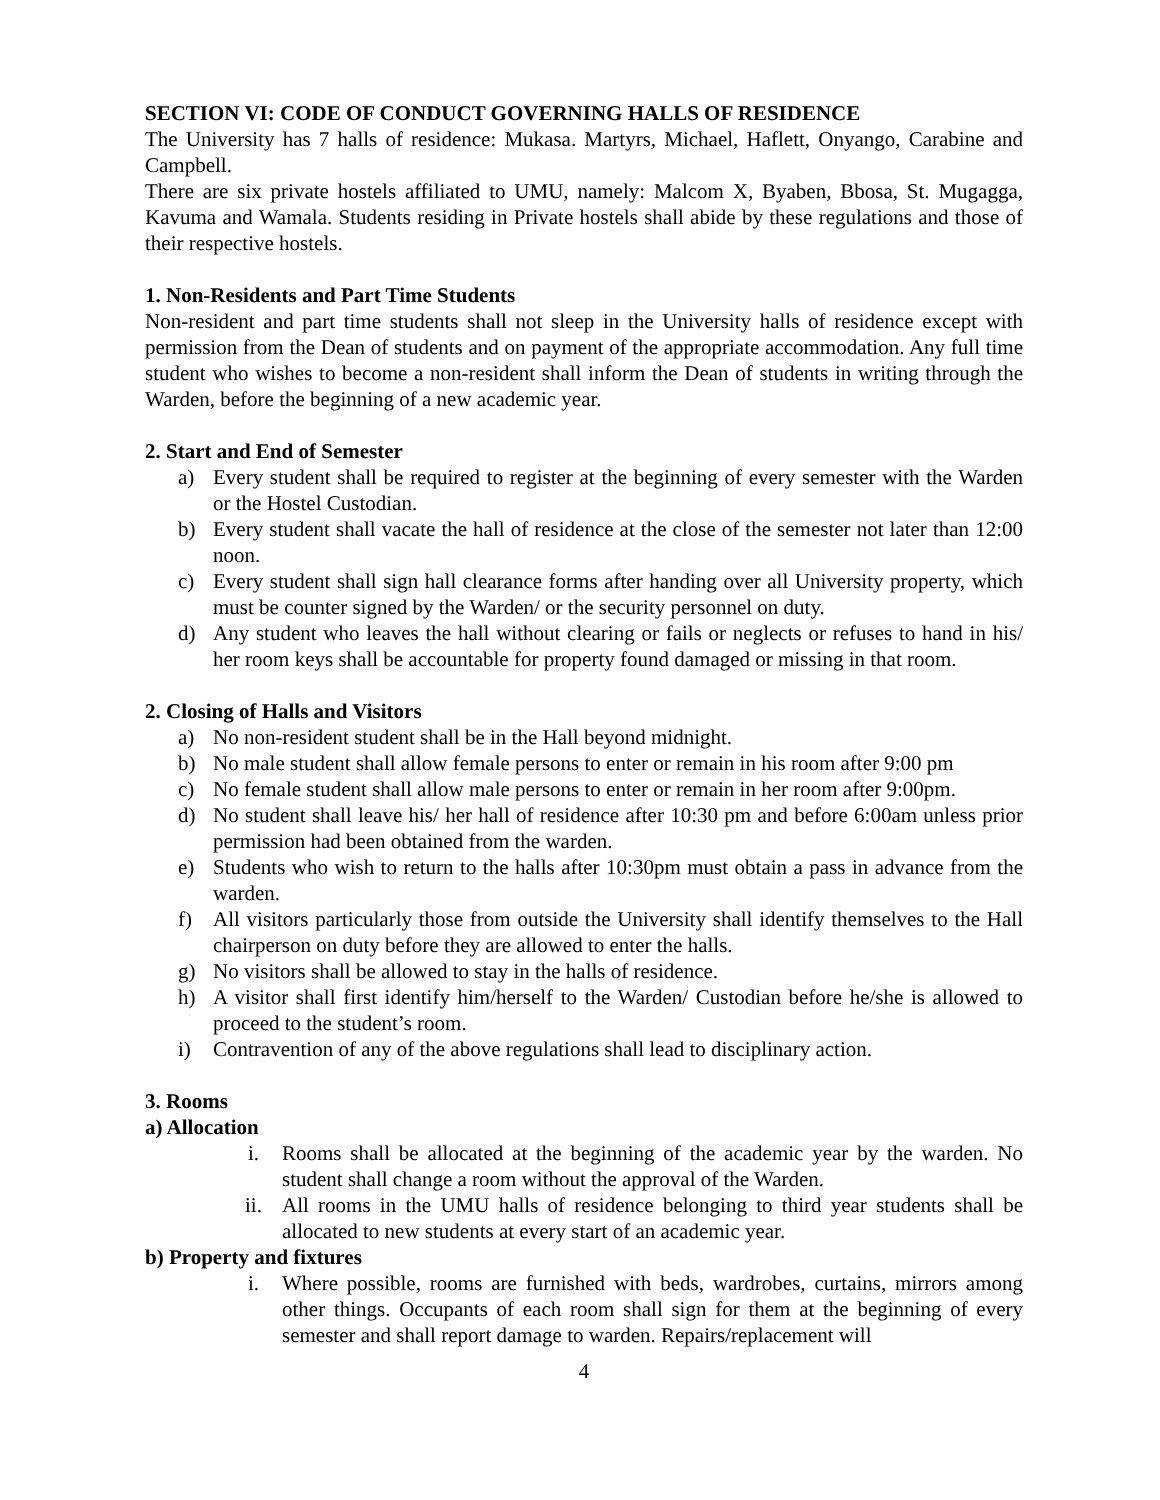SECTION VI: CODE OF CONDUCT GOVERNING HALLS OF RESIDENCE
The University has 7 halls of residence: Mukasa. Martyrs, Michael, Haflett, Onyango, Carabine and Campbell.
There are six private hostels affiliated to UMU, namely: Malcom X, Byaben, Bbosa, St. Mugagga, Kavuma and Wamala. Students residing in Private hostels shall abide by these regulations and those of their respective hostels.
1. Non-Residents and Part Time Students
Non-resident and part time students shall not sleep in the University halls of residence except with permission from the Dean of students and on payment of the appropriate accommodation. Any full time student who wishes to become a non-resident shall inform the Dean of students in writing through the Warden, before the beginning of a new academic year.
2. Start and End of Semester
a) Every student shall be required to register at the beginning of every semester with the Warden or the Hostel Custodian.
b) Every student shall vacate the hall of residence at the close of the semester not later than 12:00 noon.
c) Every student shall sign hall clearance forms after handing over all University property, which must be counter signed by the Warden/ or the security personnel on duty.
d) Any student who leaves the hall without clearing or fails or neglects or refuses to hand in his/ her room keys shall be accountable for property found damaged or missing in that room.
2. Closing of Halls and Visitors
a) No non-resident student shall be in the Hall beyond midnight.
b) No male student shall allow female persons to enter or remain in his room after 9:00 pm
c) No female student shall allow male persons to enter or remain in her room after 9:00pm.
d) No student shall leave his/ her hall of residence after 10:30 pm and before 6:00am unless prior permission had been obtained from the warden.
e) Students who wish to return to the halls after 10:30pm must obtain a pass in advance from the warden.
f) All visitors particularly those from outside the University shall identify themselves to the Hall chairperson on duty before they are allowed to enter the halls.
g) No visitors shall be allowed to stay in the halls of residence.
h) A visitor shall first identify him/herself to the Warden/ Custodian before he/she is allowed to proceed to the student’s room.
i) Contravention of any of the above regulations shall lead to disciplinary action.
3. Rooms
a) Allocation
i. Rooms shall be allocated at the beginning of the academic year by the warden. No student shall change a room without the approval of the Warden.
ii. All rooms in the UMU halls of residence belonging to third year students shall be allocated to new students at every start of an academic year.
b) Property and fixtures
i. Where possible, rooms are furnished with beds, wardrobes, curtains, mirrors among other things. Occupants of each room shall sign for them at the beginning of every semester and shall report damage to warden. Repairs/replacement will
4